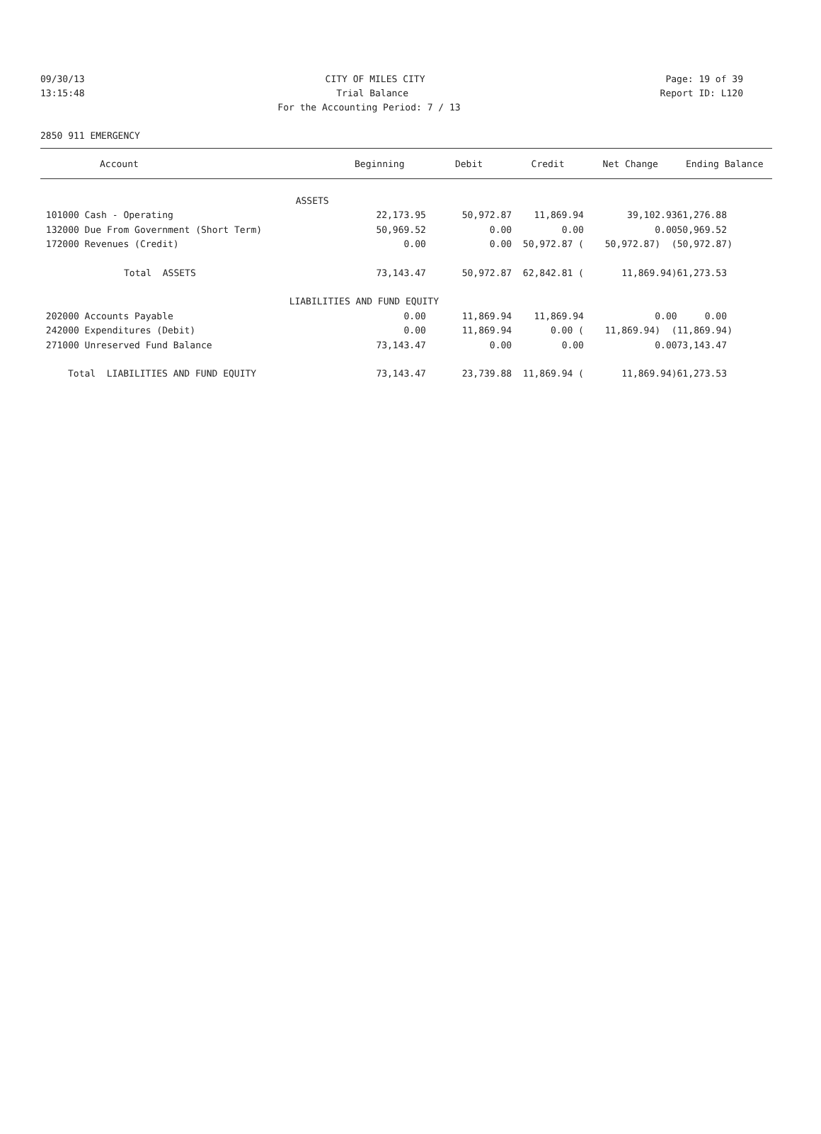09/30/13 CITY OF MILES CITY Page: 19 of 39
13:15:48 Trial Balance Report ID: L120
For the Accounting Period: 7 / 13
2850 911 EMERGENCY
| Account | Beginning | Debit | Credit | Net Change | Ending Balance |
| --- | --- | --- | --- | --- | --- |
| ASSETS | | | | | |
| 101000 Cash - Operating | 22,173.95 | 50,972.87 | 11,869.94 | 39,102.93 | 61,276.88 |
| 132000 Due From Government (Short Term) | 50,969.52 | 0.00 | 0.00 | 0.00 | 50,969.52 |
| 172000 Revenues (Credit) | 0.00 | 0.00 | 50,972.87 ( | 50,972.87) ( | 50,972.87) |
| Total ASSETS | 73,143.47 | 50,972.87 | 62,842.81 ( | 11,869.94) | 61,273.53 |
| | LIABILITIES AND FUND EQUITY | | | | |
| 202000 Accounts Payable | 0.00 | 11,869.94 | 11,869.94 | 0.00 | 0.00 |
| 242000 Expenditures (Debit) | 0.00 | 11,869.94 | 0.00 ( | 11,869.94) ( | 11,869.94) |
| 271000 Unreserved Fund Balance | 73,143.47 | 0.00 | 0.00 | 0.00 | 73,143.47 |
| Total LIABILITIES AND FUND EQUITY | 73,143.47 | 23,739.88 | 11,869.94 ( | 11,869.94) | 61,273.53 |